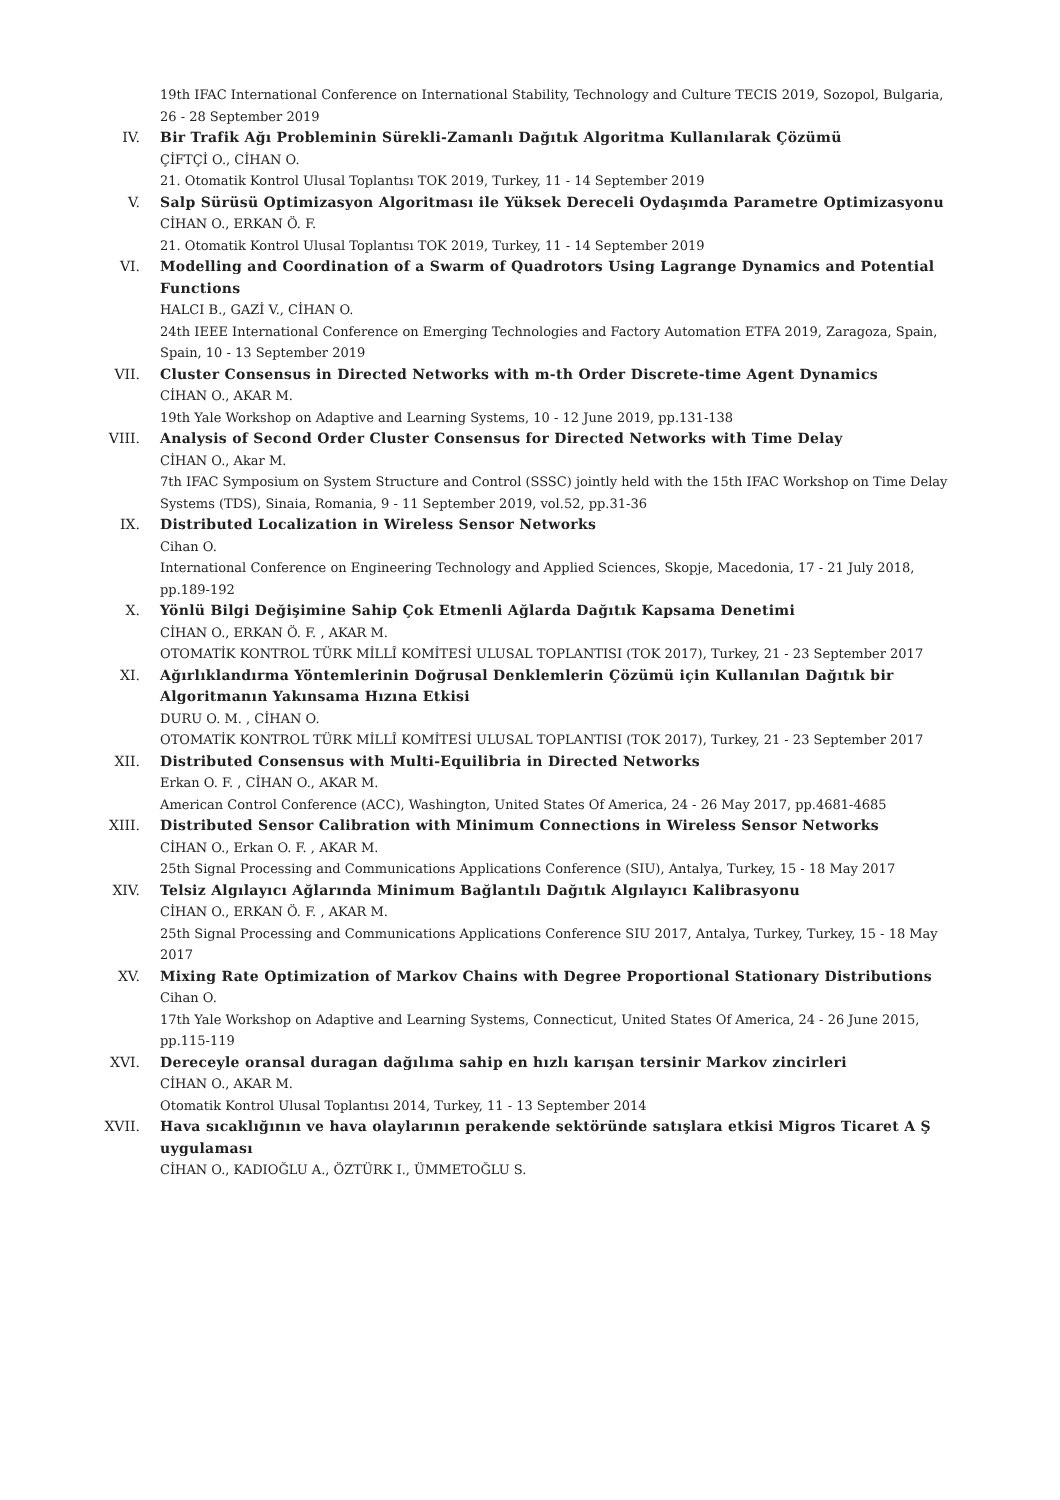19th IFAC International Conference on International Stability, Technology and Culture TECIS 2019, Sozopol, Bulgaria, 26 - 28 September 2019
IV. Bir Trafik Ağı Probleminin Sürekli-Zamanlı Dağıtık Algoritma Kullanılarak Çözümü
ÇİFTÇİ O., CİHAN O.
21. Otomatik Kontrol Ulusal Toplantısı TOK 2019, Turkey, 11 - 14 September 2019
V. Salp Sürüsü Optimizasyon Algoritması ile Yüksek Dereceli Oydaşımda Parametre Optimizasyonu
CİHAN O., ERKAN Ö. F.
21. Otomatik Kontrol Ulusal Toplantısı TOK 2019, Turkey, 11 - 14 September 2019
VI. Modelling and Coordination of a Swarm of Quadrotors Using Lagrange Dynamics and Potential Functions
HALCI B., GAZİ V., CİHAN O.
24th IEEE International Conference on Emerging Technologies and Factory Automation ETFA 2019, Zaragoza, Spain, Spain, 10 - 13 September 2019
VII. Cluster Consensus in Directed Networks with m-th Order Discrete-time Agent Dynamics
CİHAN O., AKAR M.
19th Yale Workshop on Adaptive and Learning Systems, 10 - 12 June 2019, pp.131-138
VIII. Analysis of Second Order Cluster Consensus for Directed Networks with Time Delay
CİHAN O., Akar M.
7th IFAC Symposium on System Structure and Control (SSSC) jointly held with the 15th IFAC Workshop on Time Delay Systems (TDS), Sinaia, Romania, 9 - 11 September 2019, vol.52, pp.31-36
IX. Distributed Localization in Wireless Sensor Networks
Cihan O.
International Conference on Engineering Technology and Applied Sciences, Skopje, Macedonia, 17 - 21 July 2018, pp.189-192
X. Yönlü Bilgi Değişimine Sahip Çok Etmenli Ağlarda Dağıtık Kapsama Denetimi
CİHAN O., ERKAN Ö. F. , AKAR M.
OTOMATİK KONTROL TÜRK MİLLÎ KOMİTESİ ULUSAL TOPLANTISI (TOK 2017), Turkey, 21 - 23 September 2017
XI. Ağırlıklandırma Yöntemlerinin Doğrusal Denklemlerin Çözümü için Kullanılan Dağıtık bir Algoritmanın Yakınsama Hızına Etkisi
DURU O. M. , CİHAN O.
OTOMATİK KONTROL TÜRK MİLLÎ KOMİTESİ ULUSAL TOPLANTISI (TOK 2017), Turkey, 21 - 23 September 2017
XII. Distributed Consensus with Multi-Equilibria in Directed Networks
Erkan O. F. , CİHAN O., AKAR M.
American Control Conference (ACC), Washington, United States Of America, 24 - 26 May 2017, pp.4681-4685
XIII. Distributed Sensor Calibration with Minimum Connections in Wireless Sensor Networks
CİHAN O., Erkan O. F. , AKAR M.
25th Signal Processing and Communications Applications Conference (SIU), Antalya, Turkey, 15 - 18 May 2017
XIV. Telsiz Algılayıcı Ağlarında Minimum Bağlantılı Dağıtık Algılayıcı Kalibrasyonu
CİHAN O., ERKAN Ö. F. , AKAR M.
25th Signal Processing and Communications Applications Conference SIU 2017, Antalya, Turkey, Turkey, 15 - 18 May 2017
XV. Mixing Rate Optimization of Markov Chains with Degree Proportional Stationary Distributions
Cihan O.
17th Yale Workshop on Adaptive and Learning Systems, Connecticut, United States Of America, 24 - 26 June 2015, pp.115-119
XVI. Dereceyle oransal duragan dağılıma sahip en hızlı karışan tersinir Markov zincirleri
CİHAN O., AKAR M.
Otomatik Kontrol Ulusal Toplantısı 2014, Turkey, 11 - 13 September 2014
XVII. Hava sıcaklığının ve hava olaylarının perakende sektöründe satışlara etkisi Migros Ticaret A Ş uygulaması
CİHAN O., KADIOĞLU A., ÖZTÜRK I., ÜMMETOĞLU S.